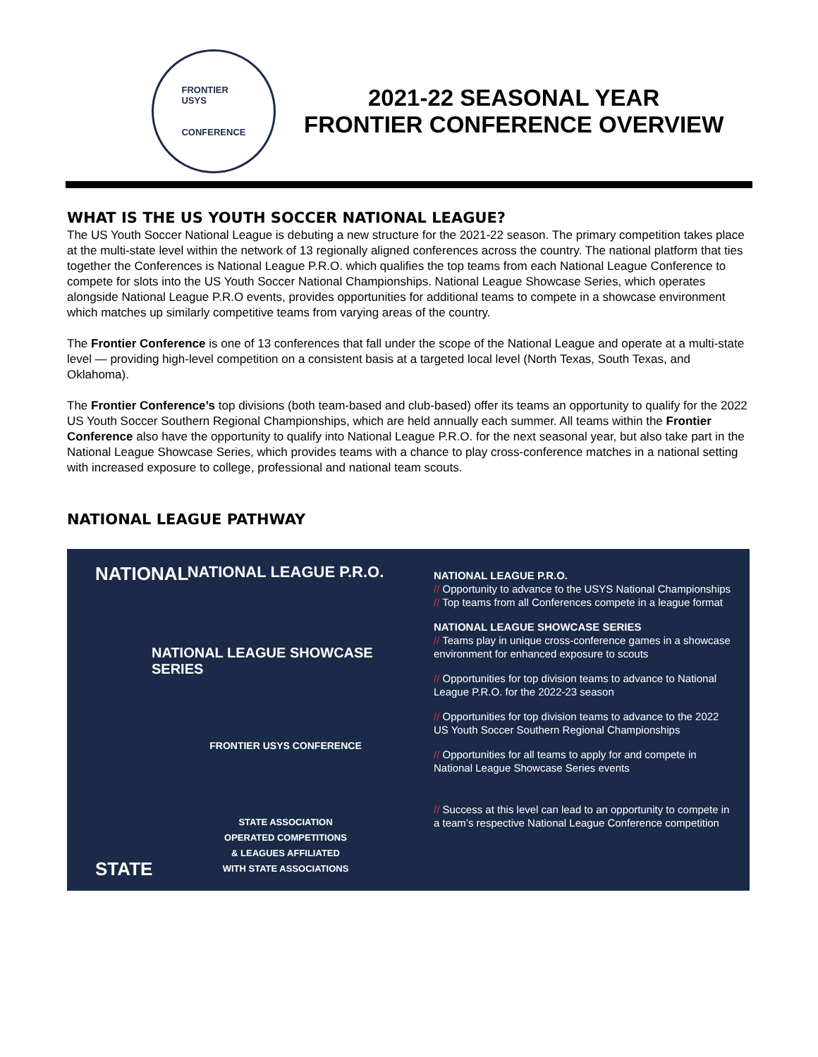FRONTIER
USYS
CONFERENCE
2021-22 SEASONAL YEAR
FRONTIER CONFERENCE OVERVIEW
WHAT IS THE US YOUTH SOCCER NATIONAL LEAGUE?
The US Youth Soccer National League is debuting a new structure for the 2021-22 season. The primary competition takes place at the multi-state level within the network of 13 regionally aligned conferences across the country. The national platform that ties together the Conferences is National League P.R.O. which qualifies the top teams from each National League Conference to compete for slots into the US Youth Soccer National Championships. National League Showcase Series, which operates alongside National League P.R.O events, provides opportunities for additional teams to compete in a showcase environment which matches up similarly competitive teams from varying areas of the country.
The Frontier Conference is one of 13 conferences that fall under the scope of the National League and operate at a multi-state level — providing high-level competition on a consistent basis at a targeted local level (North Texas, South Texas, and Oklahoma).
The Frontier Conference’s top divisions (both team-based and club-based) offer its teams an opportunity to qualify for the 2022 US Youth Soccer Southern Regional Championships, which are held annually each summer. All teams within the Frontier Conference also have the opportunity to qualify into National League P.R.O. for the next seasonal year, but also take part in the National League Showcase Series, which provides teams with a chance to play cross-conference matches in a national setting with increased exposure to college, professional and national team scouts.
NATIONAL LEAGUE PATHWAY
NATIONAL
STATE
NATIONAL LEAGUE P.R.O.
NATIONAL LEAGUE SHOWCASE SERIES
FRONTIER USYS CONFERENCE
STATE ASSOCIATION
OPERATED COMPETITIONS
& LEAGUES AFFILIATED
WITH STATE ASSOCIATIONS
NATIONAL LEAGUE P.R.O.
// Opportunity to advance to the USYS National Championships
// Top teams from all Conferences compete in a league format
NATIONAL LEAGUE SHOWCASE SERIES
// Teams play in unique cross-conference games in a showcase environment for enhanced exposure to scouts
// Opportunities for top division teams to advance to National League P.R.O. for the 2022-23 season
// Opportunities for top division teams to advance to the 2022 US Youth Soccer Southern Regional Championships
// Opportunities for all teams to apply for and compete in National League Showcase Series events
// Success at this level can lead to an opportunity to compete in a team’s respective National League Conference competition